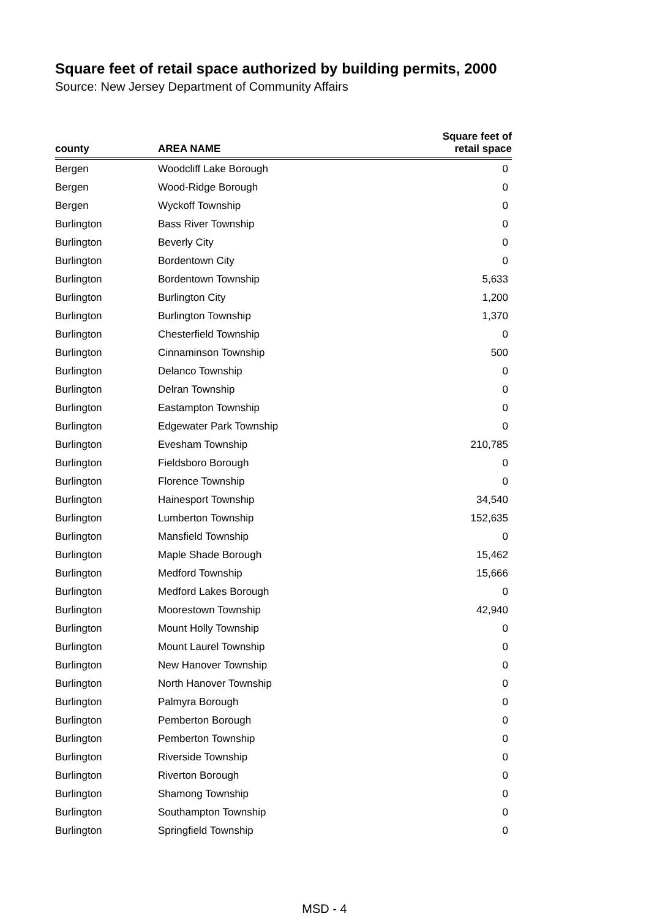Square feet of retail space authorized by building permits, 2000
Source: New Jersey Department of Community Affairs
| county | AREA NAME | Square feet of retail space |
| --- | --- | --- |
| Bergen | Woodcliff Lake Borough | 0 |
| Bergen | Wood-Ridge Borough | 0 |
| Bergen | Wyckoff Township | 0 |
| Burlington | Bass River Township | 0 |
| Burlington | Beverly City | 0 |
| Burlington | Bordentown City | 0 |
| Burlington | Bordentown Township | 5,633 |
| Burlington | Burlington City | 1,200 |
| Burlington | Burlington Township | 1,370 |
| Burlington | Chesterfield Township | 0 |
| Burlington | Cinnaminson Township | 500 |
| Burlington | Delanco Township | 0 |
| Burlington | Delran Township | 0 |
| Burlington | Eastampton Township | 0 |
| Burlington | Edgewater Park Township | 0 |
| Burlington | Evesham Township | 210,785 |
| Burlington | Fieldsboro Borough | 0 |
| Burlington | Florence Township | 0 |
| Burlington | Hainesport Township | 34,540 |
| Burlington | Lumberton Township | 152,635 |
| Burlington | Mansfield Township | 0 |
| Burlington | Maple Shade Borough | 15,462 |
| Burlington | Medford Township | 15,666 |
| Burlington | Medford Lakes Borough | 0 |
| Burlington | Moorestown Township | 42,940 |
| Burlington | Mount Holly Township | 0 |
| Burlington | Mount Laurel Township | 0 |
| Burlington | New Hanover Township | 0 |
| Burlington | North Hanover Township | 0 |
| Burlington | Palmyra Borough | 0 |
| Burlington | Pemberton Borough | 0 |
| Burlington | Pemberton Township | 0 |
| Burlington | Riverside Township | 0 |
| Burlington | Riverton Borough | 0 |
| Burlington | Shamong Township | 0 |
| Burlington | Southampton Township | 0 |
| Burlington | Springfield Township | 0 |
MSD - 4